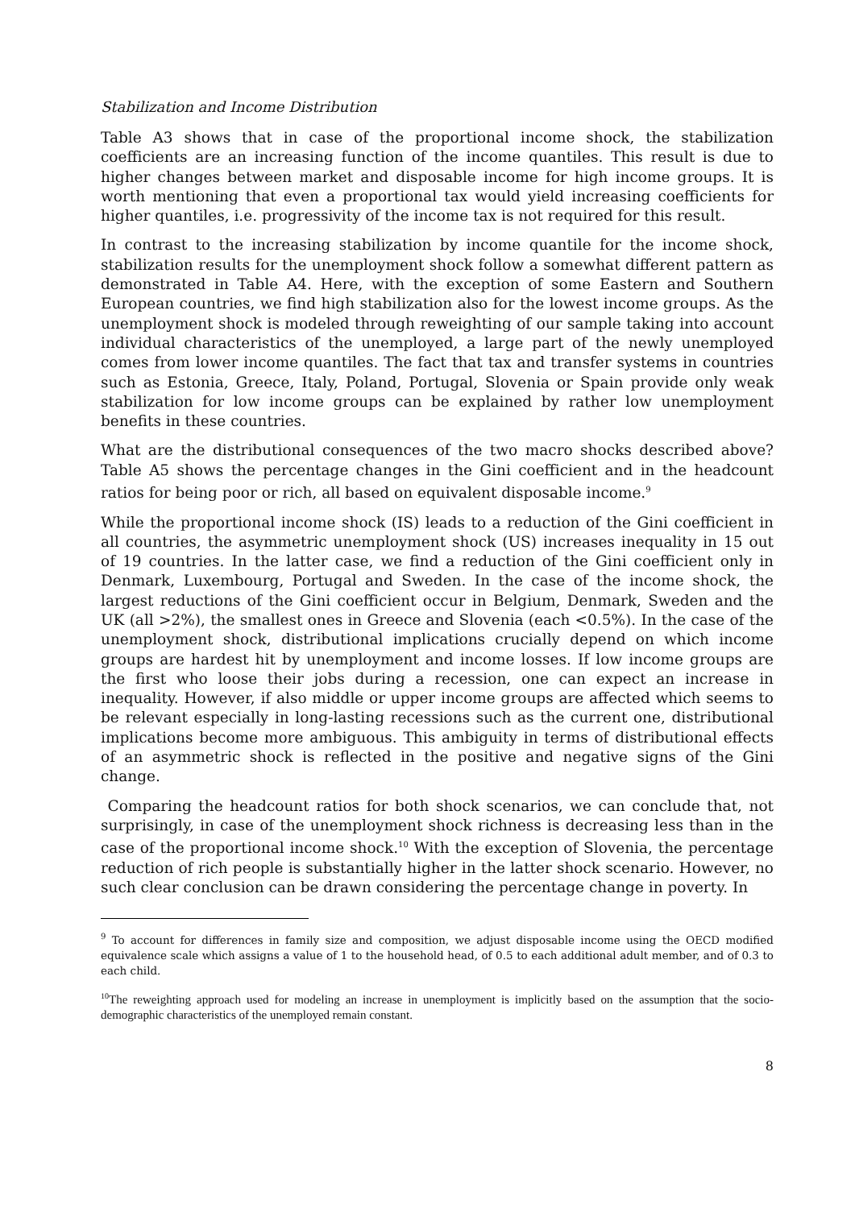Stabilization and Income Distribution
Table A3 shows that in case of the proportional income shock, the stabilization coefficients are an increasing function of the income quantiles. This result is due to higher changes between market and disposable income for high income groups. It is worth mentioning that even a proportional tax would yield increasing coefficients for higher quantiles, i.e. progressivity of the income tax is not required for this result.
In contrast to the increasing stabilization by income quantile for the income shock, stabilization results for the unemployment shock follow a somewhat different pattern as demonstrated in Table A4. Here, with the exception of some Eastern and Southern European countries, we find high stabilization also for the lowest income groups. As the unemployment shock is modeled through reweighting of our sample taking into account individual characteristics of the unemployed, a large part of the newly unemployed comes from lower income quantiles. The fact that tax and transfer systems in countries such as Estonia, Greece, Italy, Poland, Portugal, Slovenia or Spain provide only weak stabilization for low income groups can be explained by rather low unemployment benefits in these countries.
What are the distributional consequences of the two macro shocks described above? Table A5 shows the percentage changes in the Gini coefficient and in the headcount ratios for being poor or rich, all based on equivalent disposable income.<sup>9</sup>
While the proportional income shock (IS) leads to a reduction of the Gini coefficient in all countries, the asymmetric unemployment shock (US) increases inequality in 15 out of 19 countries. In the latter case, we find a reduction of the Gini coefficient only in Denmark, Luxembourg, Portugal and Sweden. In the case of the income shock, the largest reductions of the Gini coefficient occur in Belgium, Denmark, Sweden and the UK (all >2%), the smallest ones in Greece and Slovenia (each <0.5%). In the case of the unemployment shock, distributional implications crucially depend on which income groups are hardest hit by unemployment and income losses. If low income groups are the first who loose their jobs during a recession, one can expect an increase in inequality. However, if also middle or upper income groups are affected which seems to be relevant especially in long-lasting recessions such as the current one, distributional implications become more ambiguous. This ambiguity in terms of distributional effects of an asymmetric shock is reflected in the positive and negative signs of the Gini change.
Comparing the headcount ratios for both shock scenarios, we can conclude that, not surprisingly, in case of the unemployment shock richness is decreasing less than in the case of the proportional income shock.<sup>10</sup> With the exception of Slovenia, the percentage reduction of rich people is substantially higher in the latter shock scenario. However, no such clear conclusion can be drawn considering the percentage change in poverty. In
<sup>9</sup> To account for differences in family size and composition, we adjust disposable income using the OECD modified equivalence scale which assigns a value of 1 to the household head, of 0.5 to each additional adult member, and of 0.3 to each child.
<sup>10</sup> The reweighting approach used for modeling an increase in unemployment is implicitly based on the assumption that the socio-demographic characteristics of the unemployed remain constant.
8